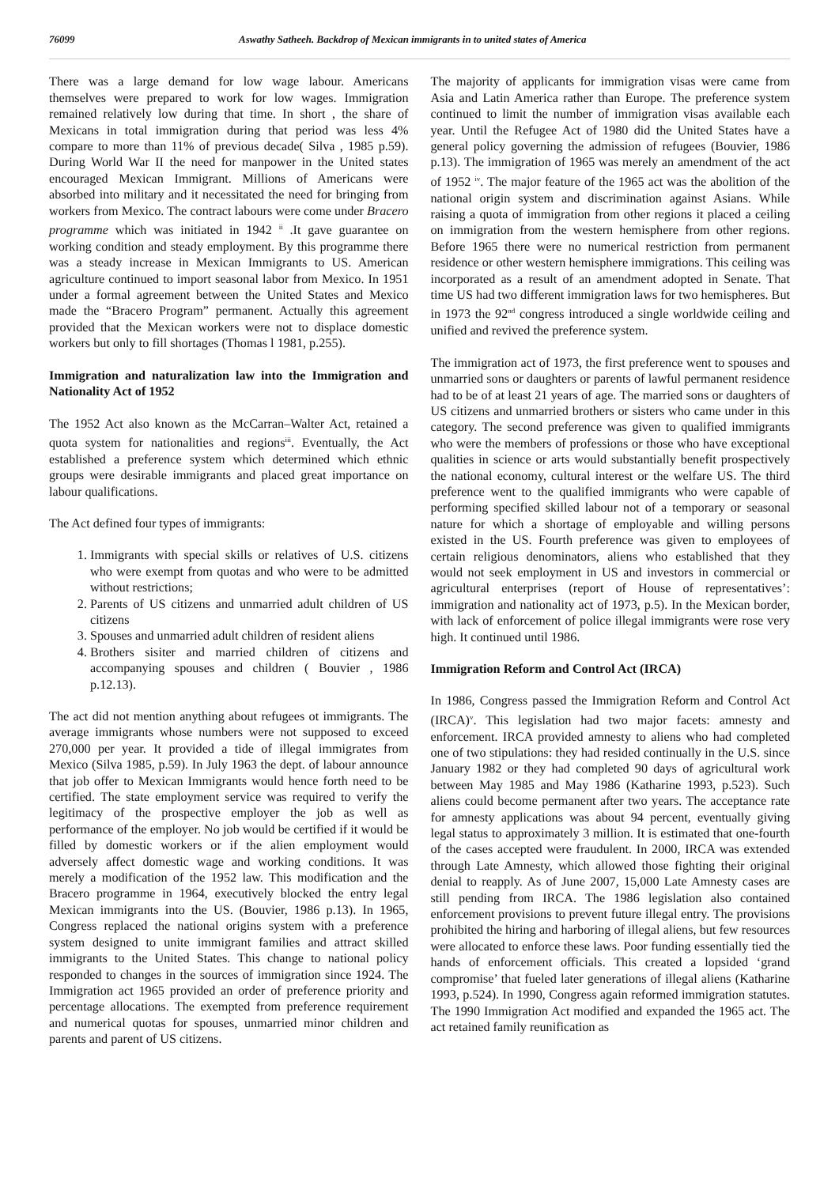76099 Aswathy Satheeh. Backdrop of Mexican immigrants in to united states of America
There was a large demand for low wage labour. Americans themselves were prepared to work for low wages. Immigration remained relatively low during that time. In short , the share of Mexicans in total immigration during that period was less 4% compare to more than 11% of previous decade( Silva , 1985 p.59). During World War II the need for manpower in the United states encouraged Mexican Immigrant. Millions of Americans were absorbed into military and it necessitated the need for bringing from workers from Mexico. The contract labours were come under Bracero programme which was initiated in 1942 <sup>ii</sup> .It gave guarantee on working condition and steady employment. By this programme there was a steady increase in Mexican Immigrants to US. American agriculture continued to import seasonal labor from Mexico. In 1951 under a formal agreement between the United States and Mexico made the “Bracero Program” permanent. Actually this agreement provided that the Mexican workers were not to displace domestic workers but only to fill shortages (Thomas l 1981, p.255).
Immigration and naturalization law into the Immigration and Nationality Act of 1952
The 1952 Act also known as the McCarran–Walter Act, retained a quota system for nationalities and regions<sup>iii</sup>. Eventually, the Act established a preference system which determined which ethnic groups were desirable immigrants and placed great importance on labour qualifications.
The Act defined four types of immigrants:
1. Immigrants with special skills or relatives of U.S. citizens who were exempt from quotas and who were to be admitted without restrictions;
2. Parents of US citizens and unmarried adult children of US citizens
3. Spouses and unmarried adult children of resident aliens
4. Brothers sisiter and married children of citizens and accompanying spouses and children ( Bouvier , 1986 p.12.13).
The act did not mention anything about refugees ot immigrants. The average immigrants whose numbers were not supposed to exceed 270,000 per year. It provided a tide of illegal immigrates from Mexico (Silva 1985, p.59). In July 1963 the dept. of labour announce that job offer to Mexican Immigrants would hence forth need to be certified. The state employment service was required to verify the legitimacy of the prospective employer the job as well as performance of the employer. No job would be certified if it would be filled by domestic workers or if the alien employment would adversely affect domestic wage and working conditions. It was merely a modification of the 1952 law. This modification and the Bracero programme in 1964, executively blocked the entry legal Mexican immigrants into the US. (Bouvier, 1986 p.13). In 1965, Congress replaced the national origins system with a preference system designed to unite immigrant families and attract skilled immigrants to the United States. This change to national policy responded to changes in the sources of immigration since 1924. The Immigration act 1965 provided an order of preference priority and percentage allocations. The exempted from preference requirement and numerical quotas for spouses, unmarried minor children and parents and parent of US citizens.
The majority of applicants for immigration visas were came from Asia and Latin America rather than Europe. The preference system continued to limit the number of immigration visas available each year. Until the Refugee Act of 1980 did the United States have a general policy governing the admission of refugees (Bouvier, 1986 p.13). The immigration of 1965 was merely an amendment of the act of 1952 <sup>iv</sup>. The major feature of the 1965 act was the abolition of the national origin system and discrimination against Asians. While raising a quota of immigration from other regions it placed a ceiling on immigration from the western hemisphere from other regions. Before 1965 there were no numerical restriction from permanent residence or other western hemisphere immigrations. This ceiling was incorporated as a result of an amendment adopted in Senate. That time US had two different immigration laws for two hemispheres. But in 1973 the 92<sup>nd</sup> congress introduced a single worldwide ceiling and unified and revived the preference system.
The immigration act of 1973, the first preference went to spouses and unmarried sons or daughters or parents of lawful permanent residence had to be of at least 21 years of age. The married sons or daughters of US citizens and unmarried brothers or sisters who came under in this category. The second preference was given to qualified immigrants who were the members of professions or those who have exceptional qualities in science or arts would substantially benefit prospectively the national economy, cultural interest or the welfare US. The third preference went to the qualified immigrants who were capable of performing specified skilled labour not of a temporary or seasonal nature for which a shortage of employable and willing persons existed in the US. Fourth preference was given to employees of certain religious denominators, aliens who established that they would not seek employment in US and investors in commercial or agricultural enterprises (report of House of representatives’: immigration and nationality act of 1973, p.5). In the Mexican border, with lack of enforcement of police illegal immigrants were rose very high. It continued until 1986.
Immigration Reform and Control Act (IRCA)
In 1986, Congress passed the Immigration Reform and Control Act (IRCA)<sup>v</sup>. This legislation had two major facets: amnesty and enforcement. IRCA provided amnesty to aliens who had completed one of two stipulations: they had resided continually in the U.S. since January 1982 or they had completed 90 days of agricultural work between May 1985 and May 1986 (Katharine 1993, p.523). Such aliens could become permanent after two years. The acceptance rate for amnesty applications was about 94 percent, eventually giving legal status to approximately 3 million. It is estimated that one-fourth of the cases accepted were fraudulent. In 2000, IRCA was extended through Late Amnesty, which allowed those fighting their original denial to reapply. As of June 2007, 15,000 Late Amnesty cases are still pending from IRCA. The 1986 legislation also contained enforcement provisions to prevent future illegal entry. The provisions prohibited the hiring and harboring of illegal aliens, but few resources were allocated to enforce these laws. Poor funding essentially tied the hands of enforcement officials. This created a lopsided ‘grand compromise’ that fueled later generations of illegal aliens (Katharine 1993, p.524). In 1990, Congress again reformed immigration statutes. The 1990 Immigration Act modified and expanded the 1965 act. The act retained family reunification as